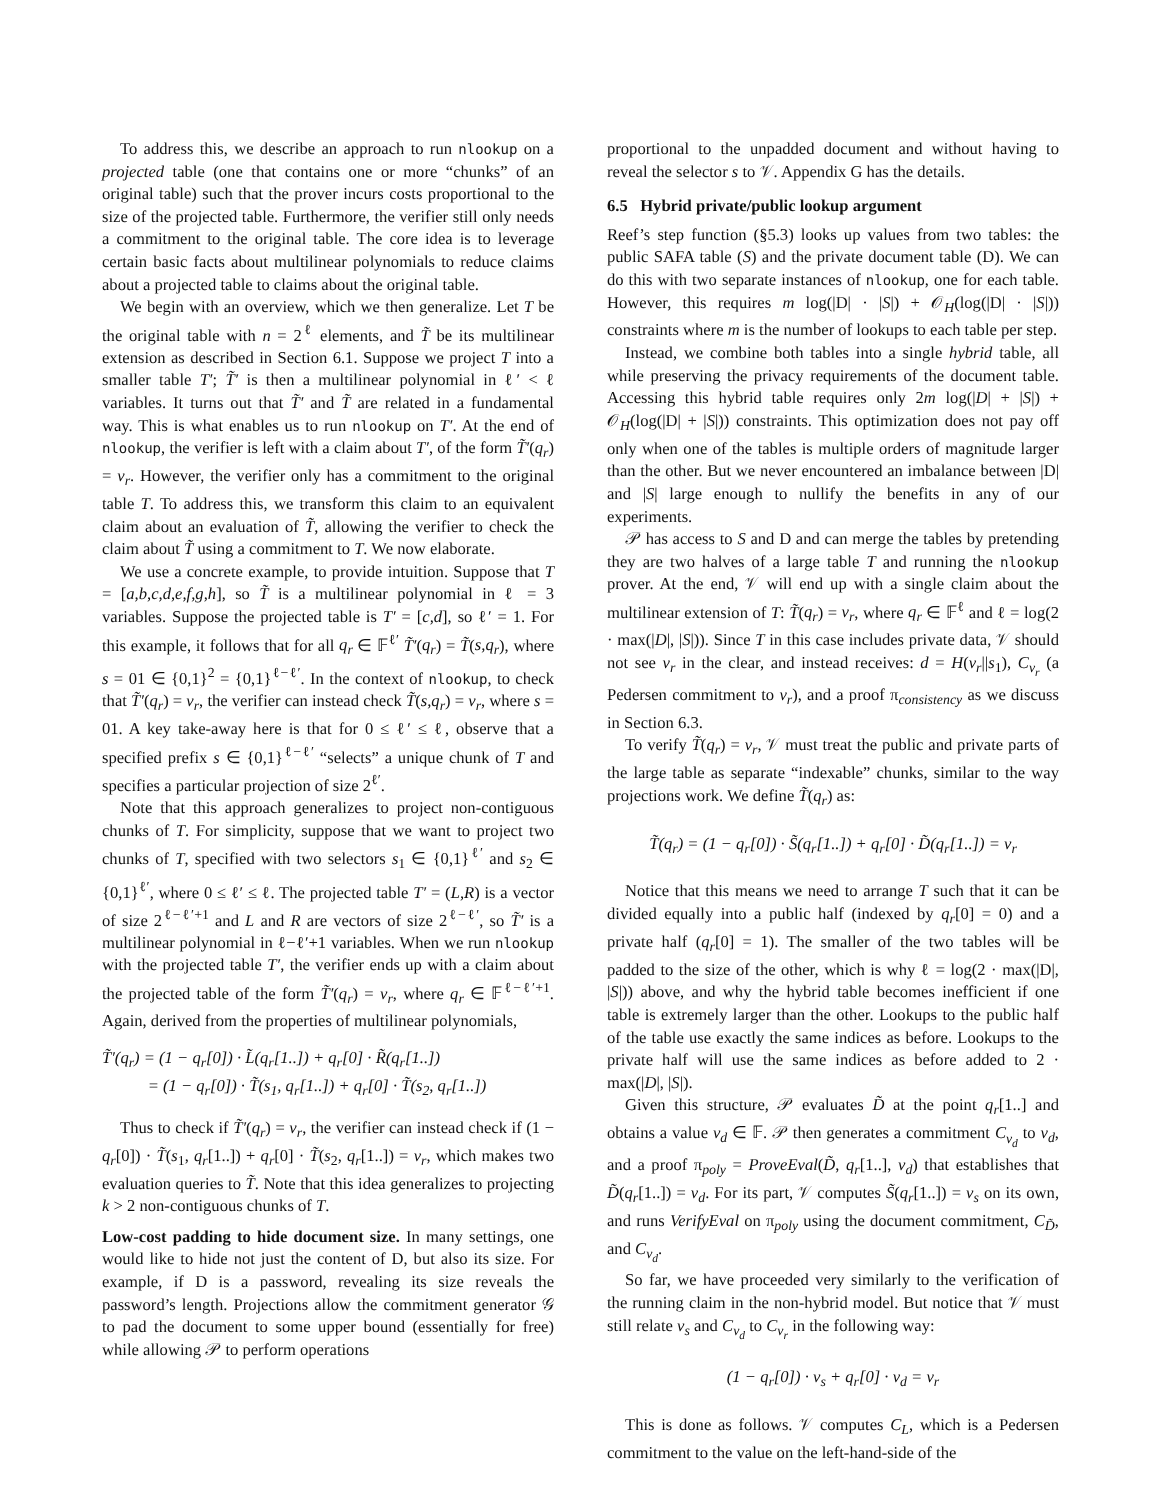To address this, we describe an approach to run nlookup on a projected table (one that contains one or more “chunks” of an original table) such that the prover incurs costs proportional to the size of the projected table. Furthermore, the verifier still only needs a commitment to the original table. The core idea is to leverage certain basic facts about multilinear polynomials to reduce claims about a projected table to claims about the original table.
We begin with an overview, which we then generalize. Let T be the original table with n = 2<sup>ℓ</sup> elements, and T̃ be its multilinear extension as described in Section 6.1. Suppose we project T into a smaller table T′; T̃′ is then a multilinear polynomial in ℓ′ < ℓ variables. It turns out that T̃′ and T̃ are related in a fundamental way. This is what enables us to run nlookup on T′. At the end of nlookup, the verifier is left with a claim about T′, of the form T̃′(q<sub>r</sub>) = v<sub>r</sub>. However, the verifier only has a commitment to the original table T. To address this, we transform this claim to an equivalent claim about an evaluation of T̃, allowing the verifier to check the claim about T̃ using a commitment to T. We now elaborate.
We use a concrete example, to provide intuition. Suppose that T = [a,b,c,d,e,f,g,h], so T̃ is a multilinear polynomial in ℓ = 3 variables. Suppose the projected table is T′ = [c,d], so ℓ′ = 1. For this example, it follows that for all q<sub>r</sub> ∈ 𝔽<sup>ℓ′</sup> T̃′(q<sub>r</sub>) = T̃(s,q<sub>r</sub>), where s = 01 ∈ {0,1}<sup>2</sup> = {0,1}<sup>ℓ−ℓ′</sup>. In the context of nlookup, to check that T̃′(q<sub>r</sub>) = v<sub>r</sub>, the verifier can instead check T̃(s,q<sub>r</sub>) = v<sub>r</sub>, where s = 01. A key take-away here is that for 0 ≤ ℓ′ ≤ ℓ, observe that a specified prefix s ∈ {0,1}<sup>ℓ−ℓ′</sup> “selects” a unique chunk of T and specifies a particular projection of size 2<sup>ℓ′</sup>.
Note that this approach generalizes to project non-contiguous chunks of T. For simplicity, suppose that we want to project two chunks of T, specified with two selectors s<sub>1</sub> ∈ {0,1}<sup>ℓ′</sup> and s<sub>2</sub> ∈ {0,1}<sup>ℓ′</sup>, where 0 ≤ ℓ′ ≤ ℓ. The projected table T′ = (L,R) is a vector of size 2<sup>ℓ−ℓ′+1</sup> and L and R are vectors of size 2<sup>ℓ−ℓ′</sup>, so T̃′ is a multilinear polynomial in ℓ−ℓ′+1 variables. When we run nlookup with the projected table T′, the verifier ends up with a claim about the projected table of the form T̃′(q<sub>r</sub>) = v<sub>r</sub>, where q<sub>r</sub> ∈ 𝔽<sup>ℓ−ℓ′+1</sup>. Again, derived from the properties of multilinear polynomials,
T̃′(q<sub>r</sub>) = (1 − q<sub>r</sub>[0]) · L̃(q<sub>r</sub>[1..]) + q<sub>r</sub>[0] · R̃(q<sub>r</sub>[1..])
= (1 − q<sub>r</sub>[0]) · T̃(s<sub>1</sub>, q<sub>r</sub>[1..]) + q<sub>r</sub>[0] · T̃(s<sub>2</sub>, q<sub>r</sub>[1..])
Thus to check if T̃′(q<sub>r</sub>) = v<sub>r</sub>, the verifier can instead check if (1 − q<sub>r</sub>[0]) · T̃(s<sub>1</sub>, q<sub>r</sub>[1..]) + q<sub>r</sub>[0] · T̃(s<sub>2</sub>, q<sub>r</sub>[1..]) = v<sub>r</sub>, which makes two evaluation queries to T̃. Note that this idea generalizes to projecting k > 2 non-contiguous chunks of T.
Low-cost padding to hide document size. In many settings, one would like to hide not just the content of D, but also its size. For example, if D is a password, revealing its size reveals the password’s length. Projections allow the commitment generator 𝒢 to pad the document to some upper bound (essentially for free) while allowing 𝒫 to perform operations
proportional to the unpadded document and without having to reveal the selector s to 𝒱. Appendix G has the details.
6.5 Hybrid private/public lookup argument
Reef’s step function (§5.3) looks up values from two tables: the public SAFA table (S) and the private document table (D). We can do this with two separate instances of nlookup, one for each table. However, this requires m log(|D| · |S|) + 𝒪<sub>H</sub>(log(|D| · |S|)) constraints where m is the number of lookups to each table per step.
Instead, we combine both tables into a single hybrid table, all while preserving the privacy requirements of the document table. Accessing this hybrid table requires only 2m log(|D| + |S|) + 𝒪<sub>H</sub>(log(|D| + |S|)) constraints. This optimization does not pay off only when one of the tables is multiple orders of magnitude larger than the other. But we never encountered an imbalance between |D| and |S| large enough to nullify the benefits in any of our experiments.
𝒫 has access to S and D and can merge the tables by pretending they are two halves of a large table T and running the nlookup prover. At the end, 𝒱 will end up with a single claim about the multilinear extension of T: T̃(q<sub>r</sub>) = v<sub>r</sub>, where q<sub>r</sub> ∈ 𝔽<sup>ℓ</sup> and ℓ = log(2 · max(|D|, |S|)). Since T in this case includes private data, 𝒱 should not see v<sub>r</sub> in the clear, and instead receives: d = H(v<sub>r</sub>||s<sub>1</sub>), C<sub>v<sub>r</sub></sub> (a Pedersen commitment to v<sub>r</sub>), and a proof π<sub>consistency</sub> as we discuss in Section 6.3.
To verify T̃(q<sub>r</sub>) = v<sub>r</sub>, 𝒱 must treat the public and private parts of the large table as separate “indexable” chunks, similar to the way projections work. We define T̃(q<sub>r</sub>) as:
T̃(q<sub>r</sub>) = (1 − q<sub>r</sub>[0]) · S̃(q<sub>r</sub>[1..]) + q<sub>r</sub>[0] · D̃(q<sub>r</sub>[1..]) = v<sub>r</sub>
Notice that this means we need to arrange T such that it can be divided equally into a public half (indexed by q<sub>r</sub>[0] = 0) and a private half (q<sub>r</sub>[0] = 1). The smaller of the two tables will be padded to the size of the other, which is why ℓ = log(2 · max(|D|, |S|)) above, and why the hybrid table becomes inefficient if one table is extremely larger than the other. Lookups to the public half of the table use exactly the same indices as before. Lookups to the private half will use the same indices as before added to 2 · max(|D|, |S|).
Given this structure, 𝒫 evaluates D̃ at the point q<sub>r</sub>[1..] and obtains a value v<sub>d</sub> ∈ 𝔽. 𝒫 then generates a commitment C<sub>v<sub>d</sub></sub> to v<sub>d</sub>, and a proof π<sub>poly</sub> = ProveEval(D̃, q<sub>r</sub>[1..], v<sub>d</sub>) that establishes that D̃(q<sub>r</sub>[1..]) = v<sub>d</sub>. For its part, 𝒱 computes S̃(q<sub>r</sub>[1..]) = v<sub>s</sub> on its own, and runs VerifyEval on π<sub>poly</sub> using the document commitment, C<sub>D̃</sub>, and C<sub>v<sub>d</sub></sub>.
So far, we have proceeded very similarly to the verification of the running claim in the non-hybrid model. But notice that 𝒱 must still relate v<sub>s</sub> and C<sub>v<sub>d</sub></sub> to C<sub>v<sub>r</sub></sub> in the following way:
(1 − q<sub>r</sub>[0]) · v<sub>s</sub> + q<sub>r</sub>[0] · v<sub>d</sub> = v<sub>r</sub>
This is done as follows. 𝒱 computes C<sub>L</sub>, which is a Pedersen commitment to the value on the left-hand-side of the